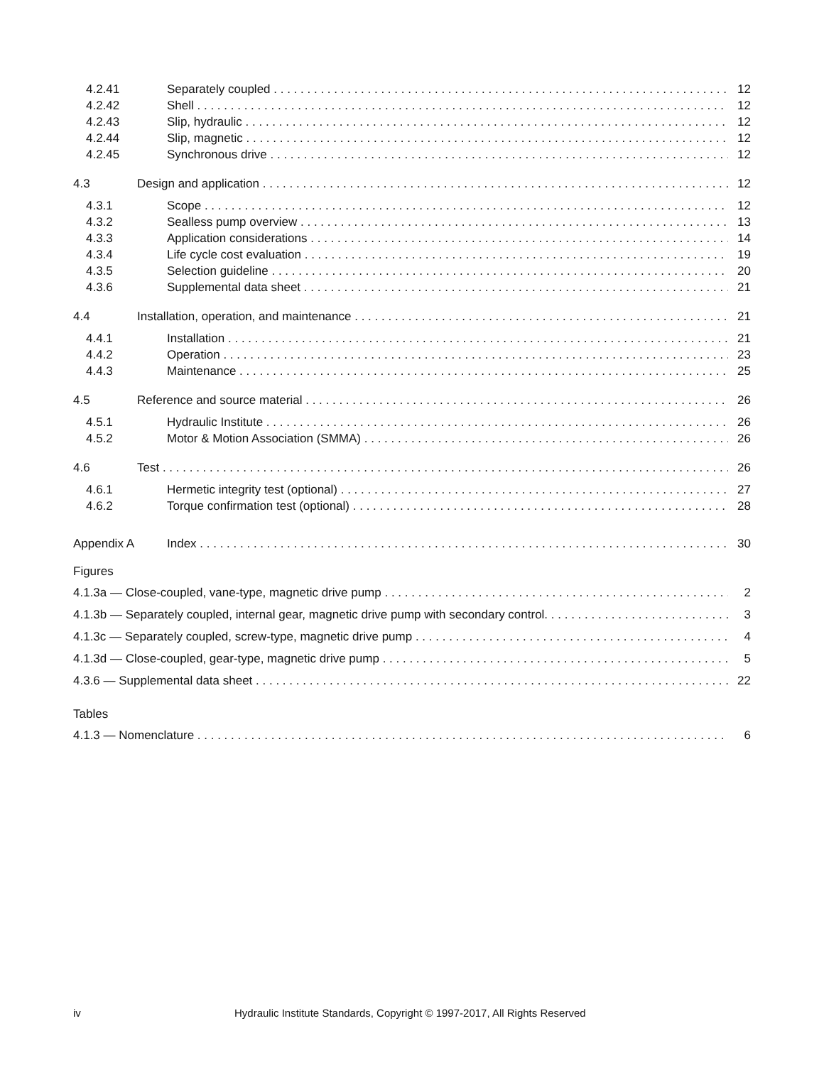4.2.41 Separately coupled 12
4.2.42 Shell 12
4.2.43 Slip, hydraulic 12
4.2.44 Slip, magnetic 12
4.2.45 Synchronous drive 12
4.3 Design and application 12
4.3.1 Scope 12
4.3.2 Sealless pump overview 13
4.3.3 Application considerations 14
4.3.4 Life cycle cost evaluation 19
4.3.5 Selection guideline 20
4.3.6 Supplemental data sheet 21
4.4 Installation, operation, and maintenance 21
4.4.1 Installation 21
4.4.2 Operation 23
4.4.3 Maintenance 25
4.5 Reference and source material 26
4.5.1 Hydraulic Institute 26
4.5.2 Motor & Motion Association (SMMA) 26
4.6 Test 26
4.6.1 Hermetic integrity test (optional) 27
4.6.2 Torque confirmation test (optional) 28
Appendix A Index 30
Figures
4.1.3a — Close-coupled, vane-type, magnetic drive pump 2
4.1.3b — Separately coupled, internal gear, magnetic drive pump with secondary control. 3
4.1.3c — Separately coupled, screw-type, magnetic drive pump 4
4.1.3d — Close-coupled, gear-type, magnetic drive pump 5
4.3.6 — Supplemental data sheet 22
Tables
4.1.3 — Nomenclature 6
iv Hydraulic Institute Standards, Copyright © 1997-2017, All Rights Reserved